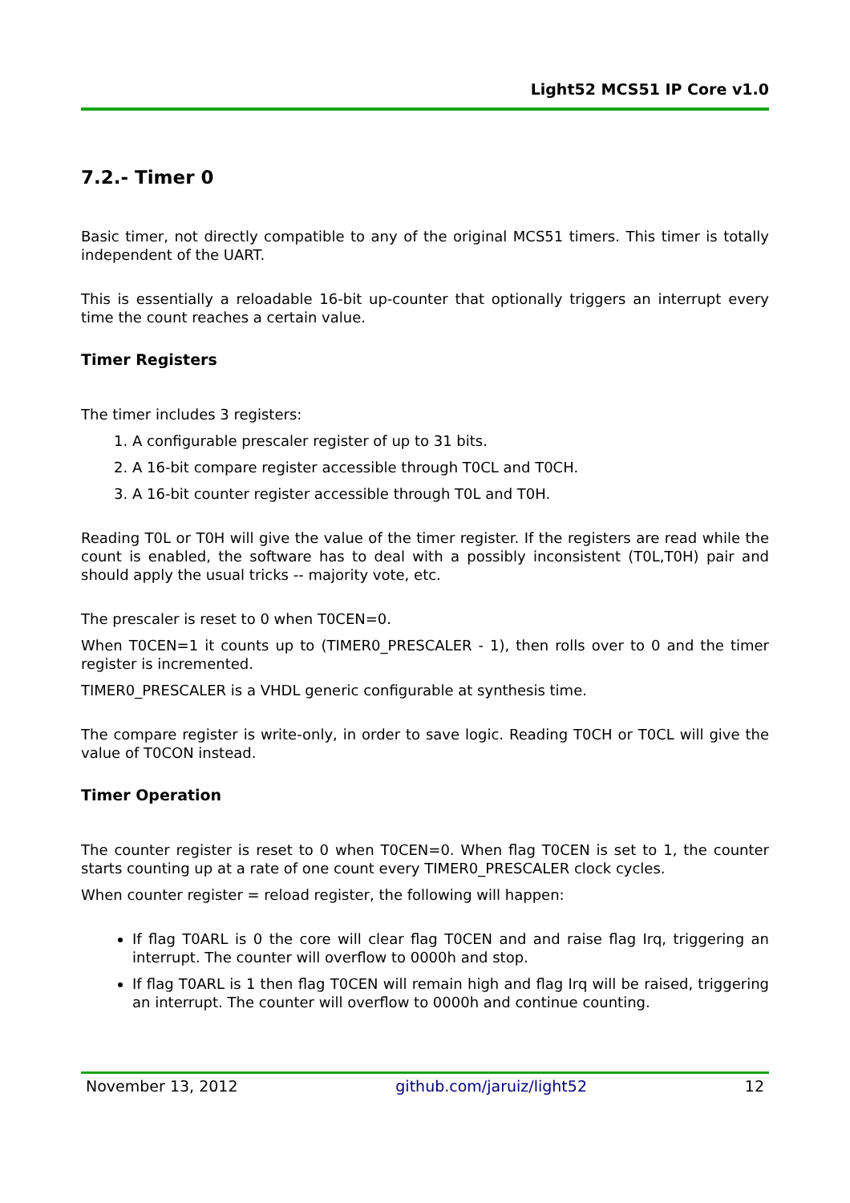Light52 MCS51 IP Core v1.0
7.2.- Timer 0
Basic timer, not directly compatible to any of the original MCS51 timers. This timer is totally independent of the UART.
This is essentially a reloadable 16-bit up-counter that optionally triggers an interrupt every time the count reaches a certain value.
Timer Registers
The timer includes 3 registers:
1. A configurable prescaler register of up to 31 bits.
2. A 16-bit compare register accessible through T0CL and T0CH.
3. A 16-bit counter register accessible through T0L and T0H.
Reading T0L or T0H will give the value of the timer register. If the registers are read while the count is enabled, the software has to deal with a possibly inconsistent (T0L,T0H) pair and should apply the usual tricks -- majority vote, etc.
The prescaler is reset to 0 when T0CEN=0.
When T0CEN=1 it counts up to (TIMER0_PRESCALER - 1), then rolls over to 0 and the timer register is incremented.
TIMER0_PRESCALER is a VHDL generic configurable at synthesis time.
The compare register is write-only, in order to save logic. Reading T0CH or T0CL will give the value of T0CON instead.
Timer Operation
The counter register is reset to 0 when T0CEN=0. When flag T0CEN is set to 1, the counter starts counting up at a rate of one count every TIMER0_PRESCALER clock cycles.
When counter register = reload register, the following will happen:
If flag T0ARL is 0 the core will clear flag T0CEN and and raise flag Irq, triggering an interrupt. The counter will overflow to 0000h and stop.
If flag T0ARL is 1 then flag T0CEN will remain high and flag Irq will be raised, triggering an interrupt. The counter will overflow to 0000h and continue counting.
November 13, 2012 github.com/jaruiz/light52 12